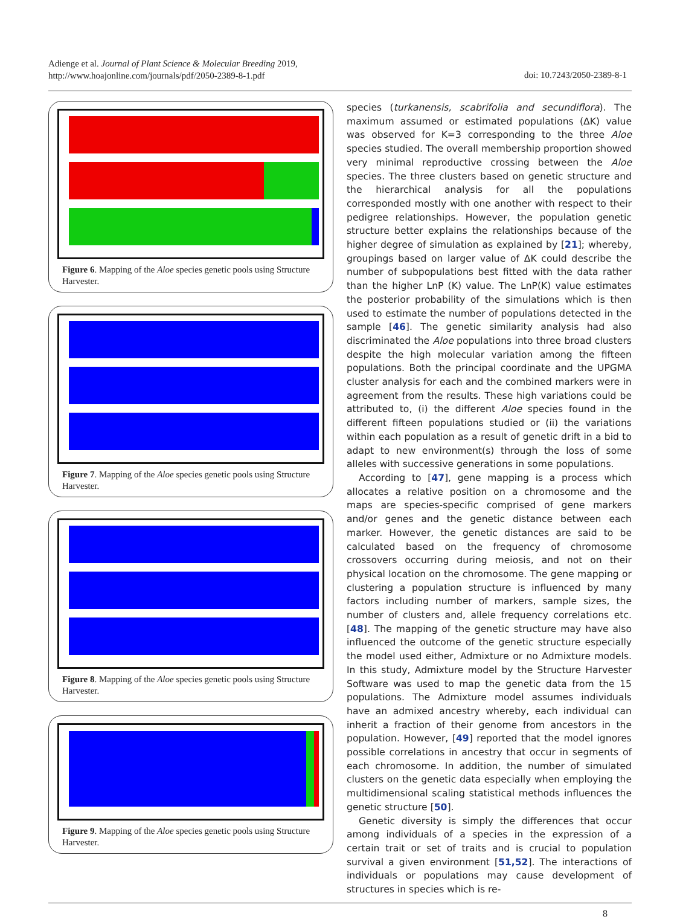Adienge et al. Journal of Plant Science & Molecular Breeding 2019,
http://www.hoajonline.com/journals/pdf/2050-2389-8-1.pdf
doi: 10.7243/2050-2389-8-1
Figure 6. Mapping of the Aloe species genetic pools using Structure Harvester.
Figure 7. Mapping of the Aloe species genetic pools using Structure Harvester.
Figure 8. Mapping of the Aloe species genetic pools using Structure Harvester.
Figure 9. Mapping of the Aloe species genetic pools using Structure Harvester.
species (turkanensis, scabrifolia and secundiflora). The maximum assumed or estimated populations (ΔK) value was observed for K=3 corresponding to the three Aloe species studied. The overall membership proportion showed very minimal reproductive crossing between the Aloe species. The three clusters based on genetic structure and the hierarchical analysis for all the populations corresponded mostly with one another with respect to their pedigree relationships. However, the population genetic structure better explains the relationships because of the higher degree of simulation as explained by [21]; whereby, groupings based on larger value of ΔK could describe the number of subpopulations best fitted with the data rather than the higher LnP (K) value. The LnP(K) value estimates the posterior probability of the simulations which is then used to estimate the number of populations detected in the sample [46]. The genetic similarity analysis had also discriminated the Aloe populations into three broad clusters despite the high molecular variation among the fifteen populations. Both the principal coordinate and the UPGMA cluster analysis for each and the combined markers were in agreement from the results. These high variations could be attributed to, (i) the different Aloe species found in the different fifteen populations studied or (ii) the variations within each population as a result of genetic drift in a bid to adapt to new environment(s) through the loss of some alleles with successive generations in some populations.
According to [47], gene mapping is a process which allocates a relative position on a chromosome and the maps are species-specific comprised of gene markers and/or genes and the genetic distance between each marker. However, the genetic distances are said to be calculated based on the frequency of chromosome crossovers occurring during meiosis, and not on their physical location on the chromosome. The gene mapping or clustering a population structure is influenced by many factors including number of markers, sample sizes, the number of clusters and, allele frequency correlations etc. [48]. The mapping of the genetic structure may have also influenced the outcome of the genetic structure especially the model used either, Admixture or no Admixture models. In this study, Admixture model by the Structure Harvester Software was used to map the genetic data from the 15 populations. The Admixture model assumes individuals have an admixed ancestry whereby, each individual can inherit a fraction of their genome from ancestors in the population. However, [49] reported that the model ignores possible correlations in ancestry that occur in segments of each chromosome. In addition, the number of simulated clusters on the genetic data especially when employing the multidimensional scaling statistical methods influences the genetic structure [50].
Genetic diversity is simply the differences that occur among individuals of a species in the expression of a certain trait or set of traits and is crucial to population survival a given environment [51,52]. The interactions of individuals or populations may cause development of structures in species which is re-
8